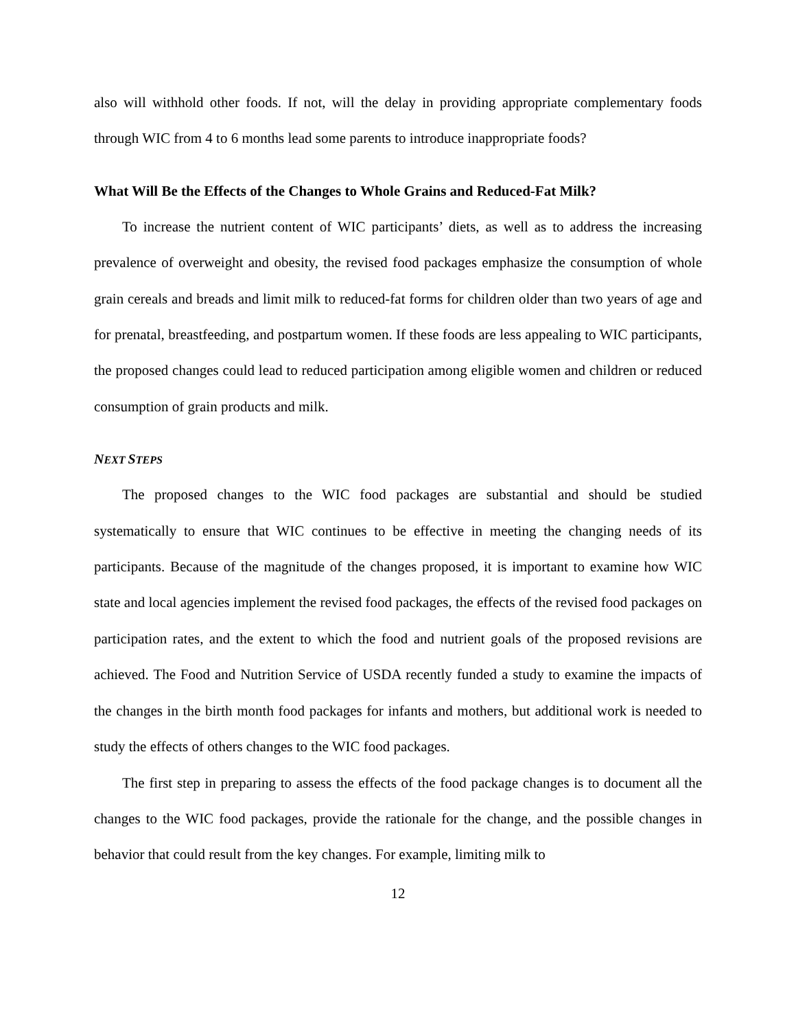also will withhold other foods. If not, will the delay in providing appropriate complementary foods through WIC from 4 to 6 months lead some parents to introduce inappropriate foods?
What Will Be the Effects of the Changes to Whole Grains and Reduced-Fat Milk?
To increase the nutrient content of WIC participants’ diets, as well as to address the increasing prevalence of overweight and obesity, the revised food packages emphasize the consumption of whole grain cereals and breads and limit milk to reduced-fat forms for children older than two years of age and for prenatal, breastfeeding, and postpartum women. If these foods are less appealing to WIC participants, the proposed changes could lead to reduced participation among eligible women and children or reduced consumption of grain products and milk.
NEXT STEPS
The proposed changes to the WIC food packages are substantial and should be studied systematically to ensure that WIC continues to be effective in meeting the changing needs of its participants. Because of the magnitude of the changes proposed, it is important to examine how WIC state and local agencies implement the revised food packages, the effects of the revised food packages on participation rates, and the extent to which the food and nutrient goals of the proposed revisions are achieved. The Food and Nutrition Service of USDA recently funded a study to examine the impacts of the changes in the birth month food packages for infants and mothers, but additional work is needed to study the effects of others changes to the WIC food packages.
The first step in preparing to assess the effects of the food package changes is to document all the changes to the WIC food packages, provide the rationale for the change, and the possible changes in behavior that could result from the key changes. For example, limiting milk to
12